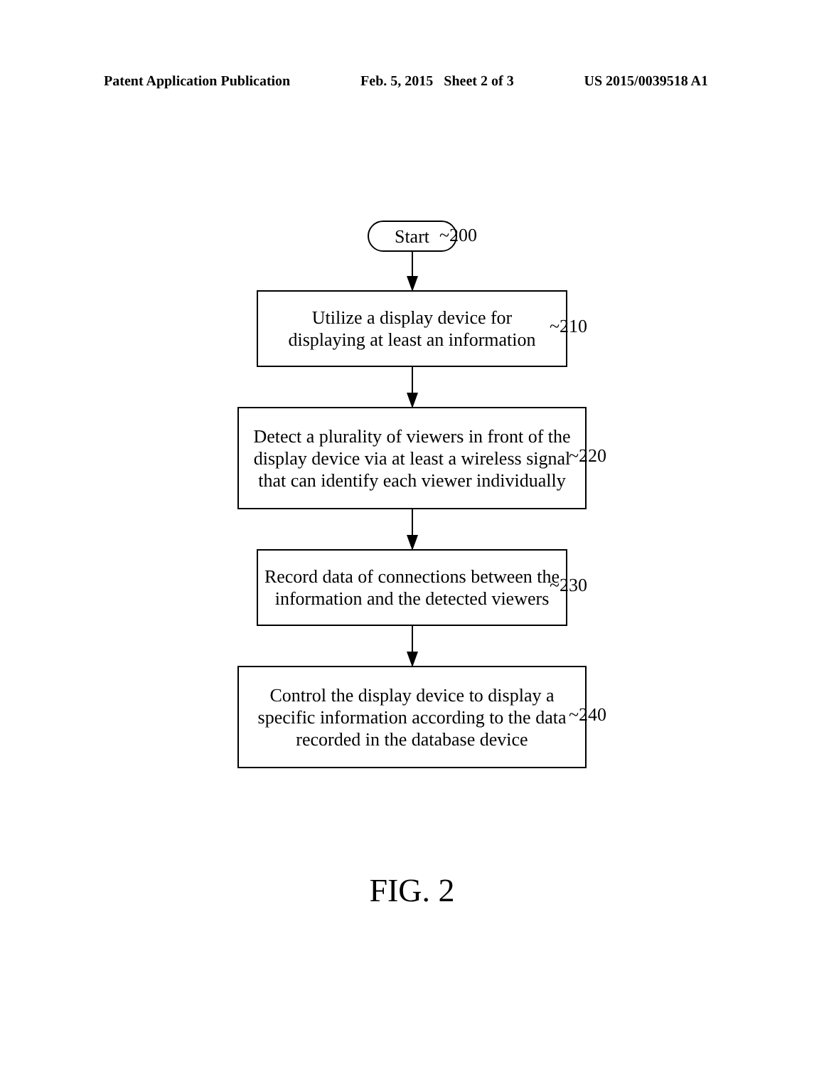Patent Application Publication Feb. 5, 2015 Sheet 2 of 3 US 2015/0039518 A1
Start
~200
Utilize a display device for
displaying at least an information
~210
Detect a plurality of viewers in front of the
display device via at least a wireless signal
that can identify each viewer individually
~220
Record data of connections between the
information and the detected viewers
~230
Control the display device to display a
specific information according to the data
recorded in the database device
~240
FIG. 2